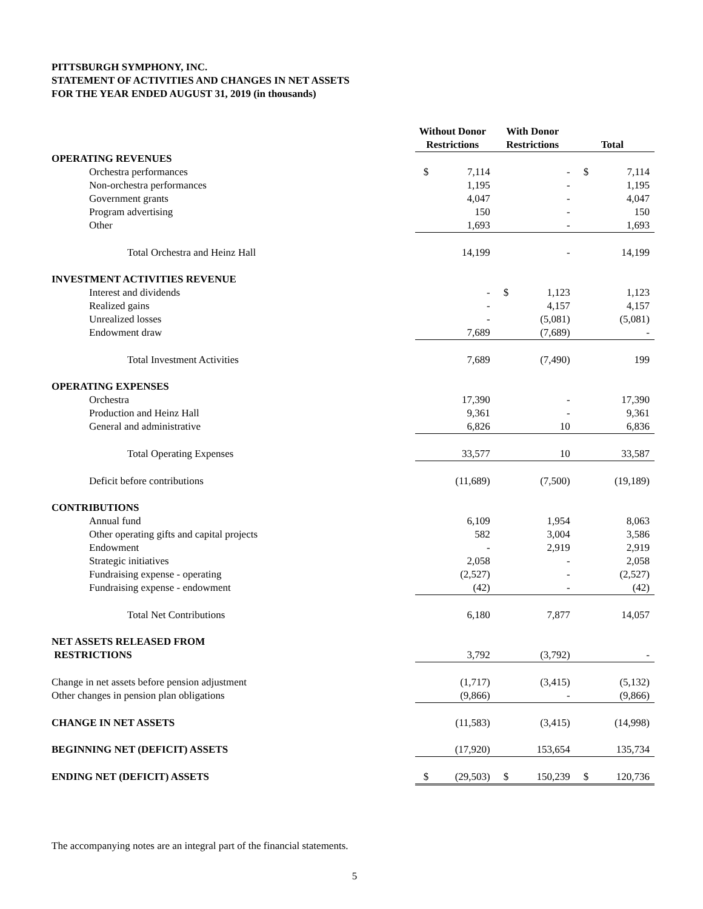PITTSBURGH SYMPHONY, INC.
STATEMENT OF ACTIVITIES AND CHANGES IN NET ASSETS
FOR THE YEAR ENDED AUGUST 31, 2019 (in thousands)
| | Without Donor Restrictions | With Donor Restrictions | Total |
| --- | --- | --- | --- |
| OPERATING REVENUES | | | |
| Orchestra performances | $ 7,114 | - | $ 7,114 |
| Non-orchestra performances | 1,195 | - | 1,195 |
| Government grants | 4,047 | - | 4,047 |
| Program advertising | 150 | - | 150 |
| Other | 1,693 | - | 1,693 |
| Total Orchestra and Heinz Hall | 14,199 | - | 14,199 |
| INVESTMENT ACTIVITIES REVENUE | | | |
| Interest and dividends | - | $ 1,123 | 1,123 |
| Realized gains | - | 4,157 | 4,157 |
| Unrealized losses | - | (5,081) | (5,081) |
| Endowment draw | 7,689 | (7,689) | - |
| Total Investment Activities | 7,689 | (7,490) | 199 |
| OPERATING EXPENSES | | | |
| Orchestra | 17,390 | - | 17,390 |
| Production and Heinz Hall | 9,361 | - | 9,361 |
| General and administrative | 6,826 | 10 | 6,836 |
| Total Operating Expenses | 33,577 | 10 | 33,587 |
| Deficit before contributions | (11,689) | (7,500) | (19,189) |
| CONTRIBUTIONS | | | |
| Annual fund | 6,109 | 1,954 | 8,063 |
| Other operating gifts and capital projects | 582 | 3,004 | 3,586 |
| Endowment | - | 2,919 | 2,919 |
| Strategic initiatives | 2,058 | - | 2,058 |
| Fundraising expense - operating | (2,527) | - | (2,527) |
| Fundraising expense - endowment | (42) | - | (42) |
| Total Net Contributions | 6,180 | 7,877 | 14,057 |
| NET ASSETS RELEASED FROM RESTRICTIONS | 3,792 | (3,792) | - |
| Change in net assets before pension adjustment | (1,717) | (3,415) | (5,132) |
| Other changes in pension plan obligations | (9,866) | - | (9,866) |
| CHANGE IN NET ASSETS | (11,583) | (3,415) | (14,998) |
| BEGINNING NET (DEFICIT) ASSETS | (17,920) | 153,654 | 135,734 |
| ENDING NET (DEFICIT) ASSETS | $ (29,503) | $ 150,239 | $ 120,736 |
The accompanying notes are an integral part of the financial statements.
5